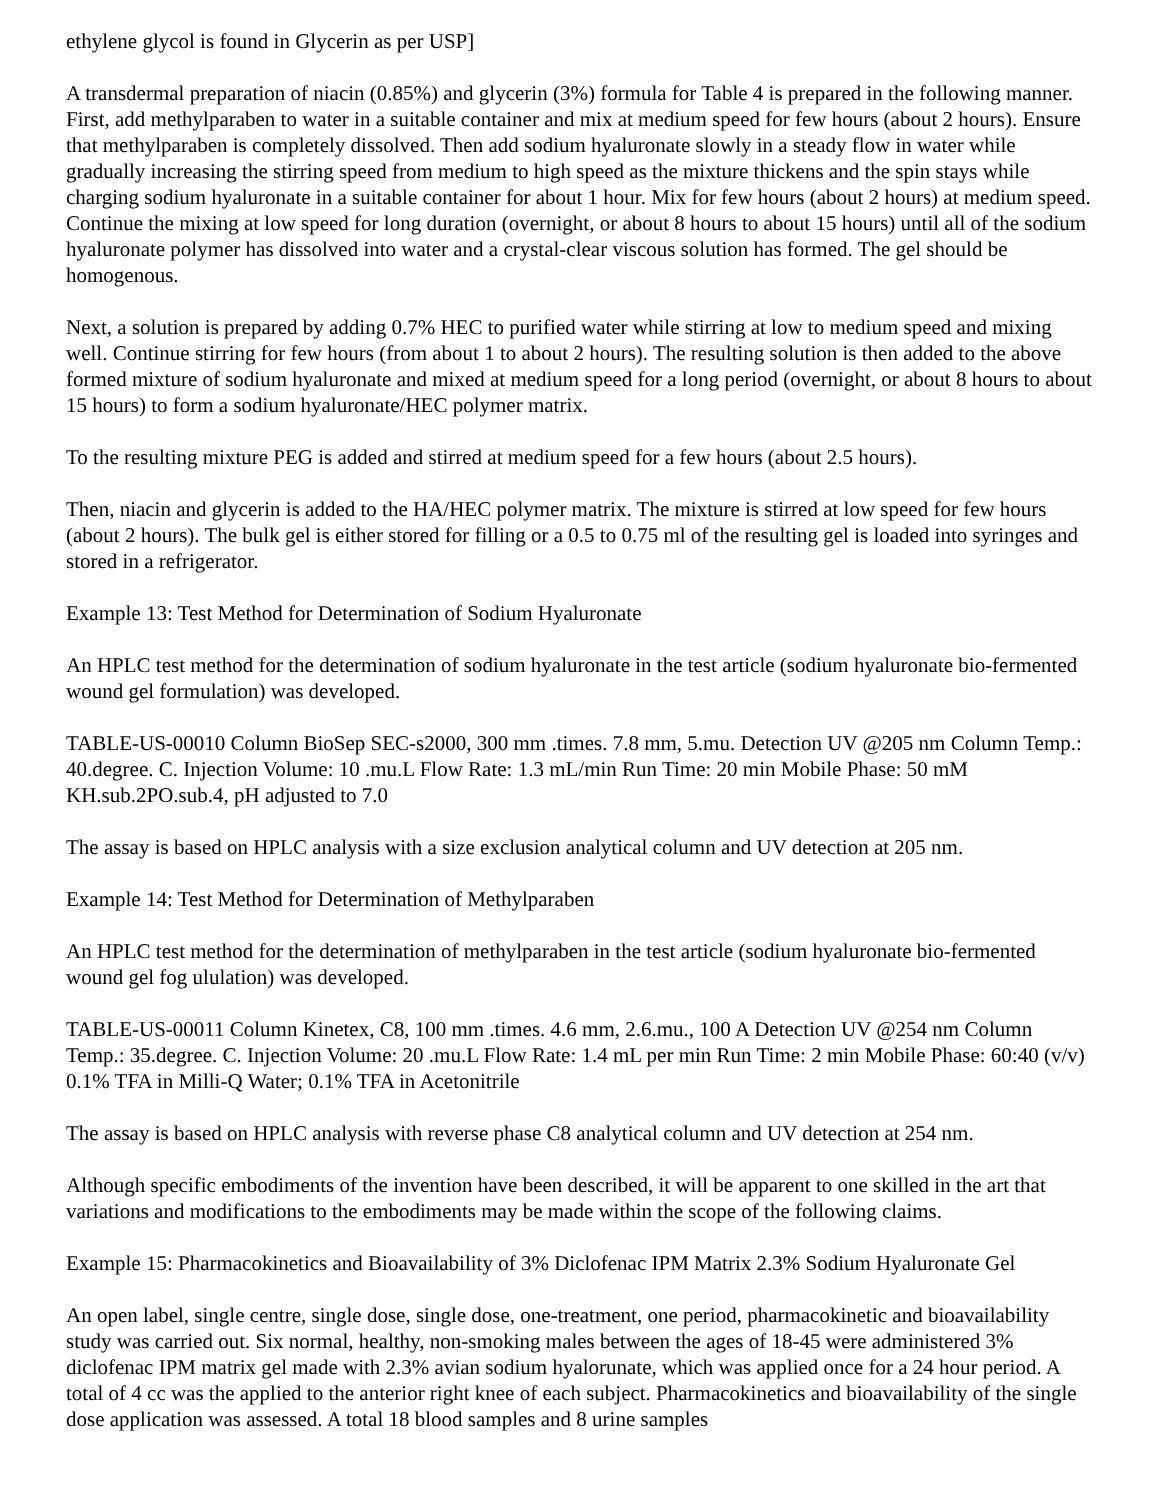ethylene glycol is found in Glycerin as per USP]
A transdermal preparation of niacin (0.85%) and glycerin (3%) formula for Table 4 is prepared in the following manner. First, add methylparaben to water in a suitable container and mix at medium speed for few hours (about 2 hours). Ensure that methylparaben is completely dissolved. Then add sodium hyaluronate slowly in a steady flow in water while gradually increasing the stirring speed from medium to high speed as the mixture thickens and the spin stays while charging sodium hyaluronate in a suitable container for about 1 hour. Mix for few hours (about 2 hours) at medium speed. Continue the mixing at low speed for long duration (overnight, or about 8 hours to about 15 hours) until all of the sodium hyaluronate polymer has dissolved into water and a crystal-clear viscous solution has formed. The gel should be homogenous.
Next, a solution is prepared by adding 0.7% HEC to purified water while stirring at low to medium speed and mixing well. Continue stirring for few hours (from about 1 to about 2 hours). The resulting solution is then added to the above formed mixture of sodium hyaluronate and mixed at medium speed for a long period (overnight, or about 8 hours to about 15 hours) to form a sodium hyaluronate/HEC polymer matrix.
To the resulting mixture PEG is added and stirred at medium speed for a few hours (about 2.5 hours).
Then, niacin and glycerin is added to the HA/HEC polymer matrix. The mixture is stirred at low speed for few hours (about 2 hours). The bulk gel is either stored for filling or a 0.5 to 0.75 ml of the resulting gel is loaded into syringes and stored in a refrigerator.
Example 13: Test Method for Determination of Sodium Hyaluronate
An HPLC test method for the determination of sodium hyaluronate in the test article (sodium hyaluronate bio-fermented wound gel formulation) was developed.
TABLE-US-00010 Column BioSep SEC-s2000, 300 mm .times. 7.8 mm, 5.mu. Detection UV @205 nm Column Temp.: 40.degree. C. Injection Volume: 10 .mu.L Flow Rate: 1.3 mL/min Run Time: 20 min Mobile Phase: 50 mM KH.sub.2PO.sub.4, pH adjusted to 7.0
The assay is based on HPLC analysis with a size exclusion analytical column and UV detection at 205 nm.
Example 14: Test Method for Determination of Methylparaben
An HPLC test method for the determination of methylparaben in the test article (sodium hyaluronate bio-fermented wound gel fog ululation) was developed.
TABLE-US-00011 Column Kinetex, C8, 100 mm .times. 4.6 mm, 2.6.mu., 100 A Detection UV @254 nm Column Temp.: 35.degree. C. Injection Volume: 20 .mu.L Flow Rate: 1.4 mL per min Run Time: 2 min Mobile Phase: 60:40 (v/v) 0.1% TFA in Milli-Q Water; 0.1% TFA in Acetonitrile
The assay is based on HPLC analysis with reverse phase C8 analytical column and UV detection at 254 nm.
Although specific embodiments of the invention have been described, it will be apparent to one skilled in the art that variations and modifications to the embodiments may be made within the scope of the following claims.
Example 15: Pharmacokinetics and Bioavailability of 3% Diclofenac IPM Matrix 2.3% Sodium Hyaluronate Gel
An open label, single centre, single dose, single dose, one-treatment, one period, pharmacokinetic and bioavailability study was carried out. Six normal, healthy, non-smoking males between the ages of 18-45 were administered 3% diclofenac IPM matrix gel made with 2.3% avian sodium hyalorunate, which was applied once for a 24 hour period. A total of 4 cc was the applied to the anterior right knee of each subject. Pharmacokinetics and bioavailability of the single dose application was assessed. A total 18 blood samples and 8 urine samples